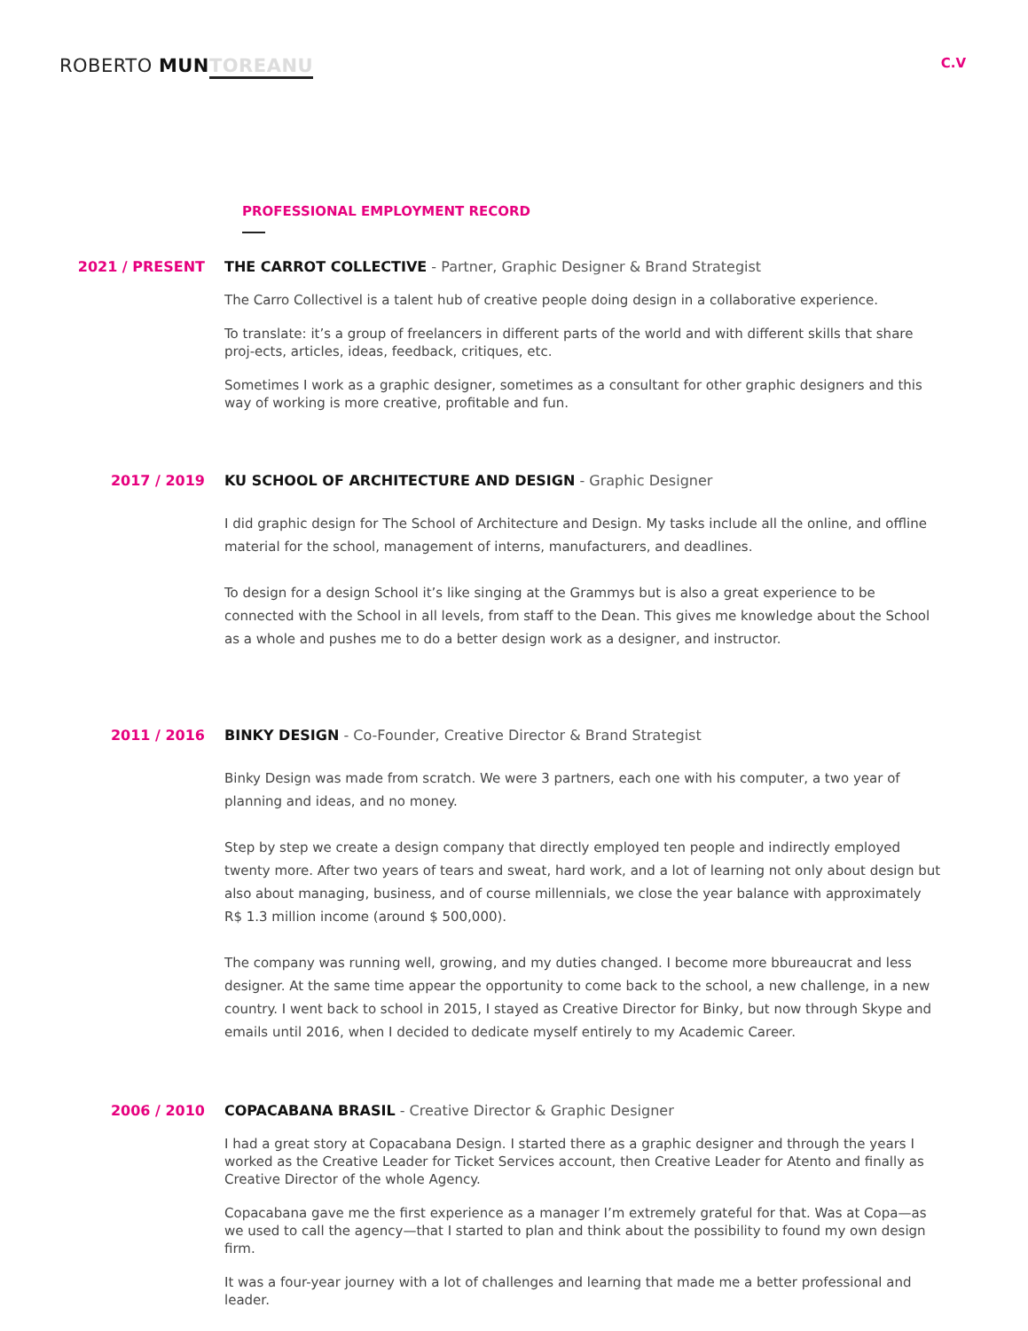ROBERTO MUN TOREANU
C.V
PROFESSIONAL EMPLOYMENT RECORD
2021 / PRESENT THE CARROT COLLECTIVE - Partner, Graphic Designer & Brand Strategist
The Carro Collectivel is a talent hub of creative people doing design in a collaborative experience.
To translate: it’s a group of freelancers in different parts of the world and with different skills that share proj-ects, articles, ideas, feedback, critiques, etc.
Sometimes I work as a graphic designer, sometimes as a consultant for other graphic designers and this way of working is more creative, profitable and fun.
2017 / 2019 KU SCHOOL OF ARCHITECTURE AND DESIGN - Graphic Designer
I did graphic design for The School of Architecture and Design. My tasks include all the online, and offline material for the school, management of interns, manufacturers, and deadlines.
To design for a design School it’s like singing at the Grammys but is also a great experience to be connected with the School in all levels, from staff to the Dean. This gives me knowledge about the School as a whole and pushes me to do a better design work as a designer, and instructor.
2011 / 2016 BINKY DESIGN - Co-Founder, Creative Director & Brand Strategist
Binky Design was made from scratch. We were 3 partners, each one with his computer, a two year of planning and ideas, and no money.
Step by step we create a design company that directly employed ten people and indirectly employed twenty more. After two years of tears and sweat, hard work, and a lot of learning not only about design but also about managing, business, and of course millennials, we close the year balance with approximately R$ 1.3 million income (around $ 500,000).
The company was running well, growing, and my duties changed. I become more bbureaucrat and less designer. At the same time appear the opportunity to come back to the school, a new challenge, in a new country. I went back to school in 2015, I stayed as Creative Director for Binky, but now through Skype and emails until 2016, when I decided to dedicate myself entirely to my Academic Career.
2006 / 2010 COPACABANA BRASIL - Creative Director & Graphic Designer
I had a great story at Copacabana Design. I started there as a graphic designer and through the years I worked as the Creative Leader for Ticket Services account, then Creative Leader for Atento and finally as Creative Director of the whole Agency.
Copacabana gave me the first experience as a manager I’m extremely grateful for that. Was at Copa—as we used to call the agency—that I started to plan and think about the possibility to found my own design firm.
It was a four-year journey with a lot of challenges and learning that made me a better professional and leader.